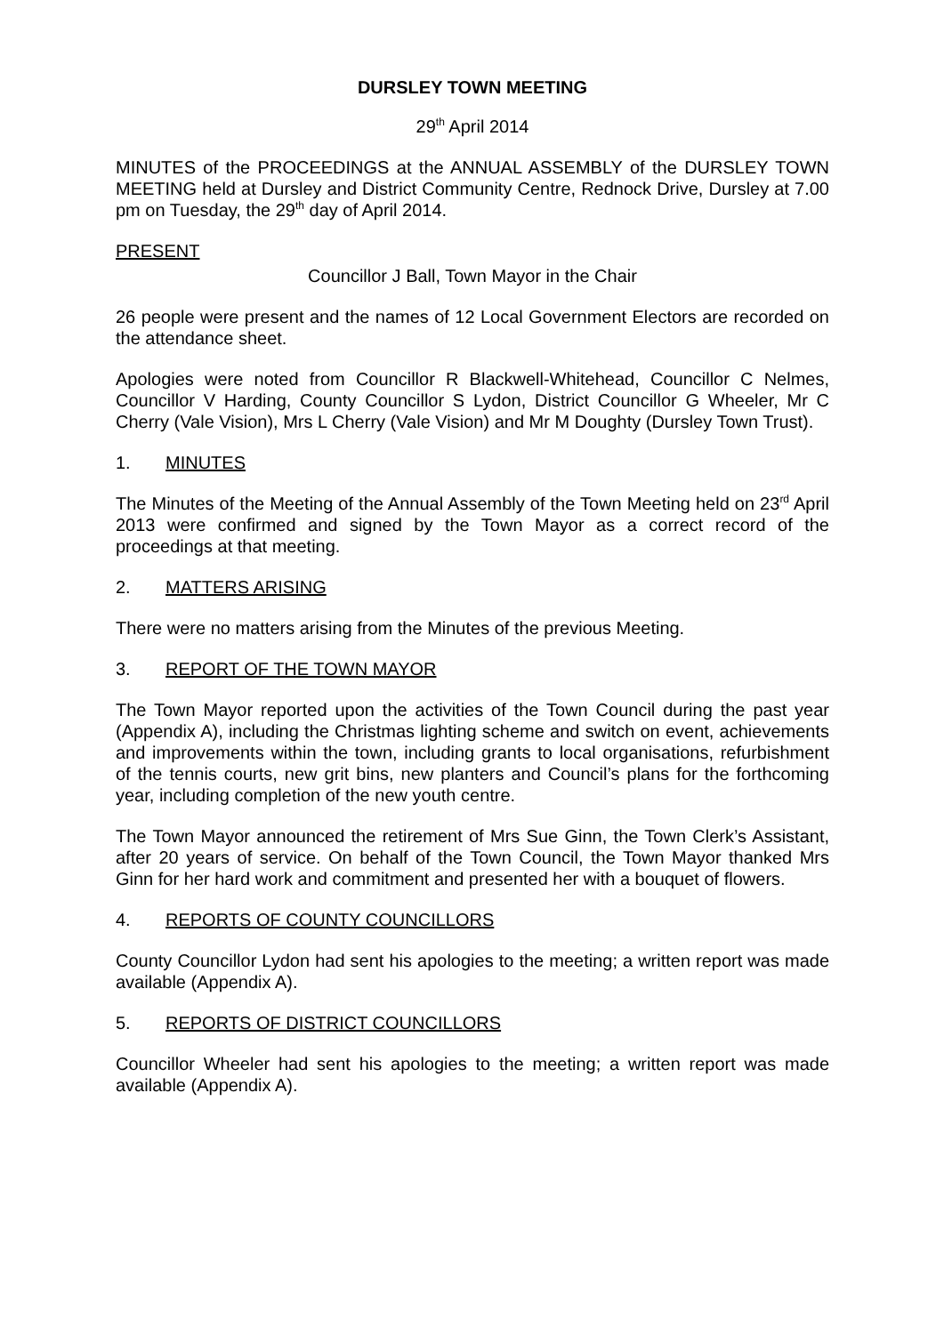DURSLEY TOWN MEETING
29<sup>th</sup> April 2014
MINUTES of the PROCEEDINGS at the ANNUAL ASSEMBLY of the DURSLEY TOWN MEETING held at Dursley and District Community Centre, Rednock Drive, Dursley at 7.00 pm on Tuesday, the 29<sup>th</sup> day of April 2014.
PRESENT
Councillor J Ball, Town Mayor in the Chair
26 people were present and the names of 12 Local Government Electors are recorded on the attendance sheet.
Apologies were noted from Councillor R Blackwell-Whitehead, Councillor C Nelmes, Councillor V Harding, County Councillor S Lydon, District Councillor G Wheeler, Mr C Cherry (Vale Vision), Mrs L Cherry (Vale Vision) and Mr M Doughty (Dursley Town Trust).
1. MINUTES
The Minutes of the Meeting of the Annual Assembly of the Town Meeting held on 23<sup>rd</sup> April 2013 were confirmed and signed by the Town Mayor as a correct record of the proceedings at that meeting.
2. MATTERS ARISING
There were no matters arising from the Minutes of the previous Meeting.
3. REPORT OF THE TOWN MAYOR
The Town Mayor reported upon the activities of the Town Council during the past year (Appendix A), including the Christmas lighting scheme and switch on event, achievements and improvements within the town, including grants to local organisations, refurbishment of the tennis courts, new grit bins, new planters and Council’s plans for the forthcoming year, including completion of the new youth centre.
The Town Mayor announced the retirement of Mrs Sue Ginn, the Town Clerk’s Assistant, after 20 years of service. On behalf of the Town Council, the Town Mayor thanked Mrs Ginn for her hard work and commitment and presented her with a bouquet of flowers.
4. REPORTS OF COUNTY COUNCILLORS
County Councillor Lydon had sent his apologies to the meeting; a written report was made available (Appendix A).
5. REPORTS OF DISTRICT COUNCILLORS
Councillor Wheeler had sent his apologies to the meeting; a written report was made available (Appendix A).